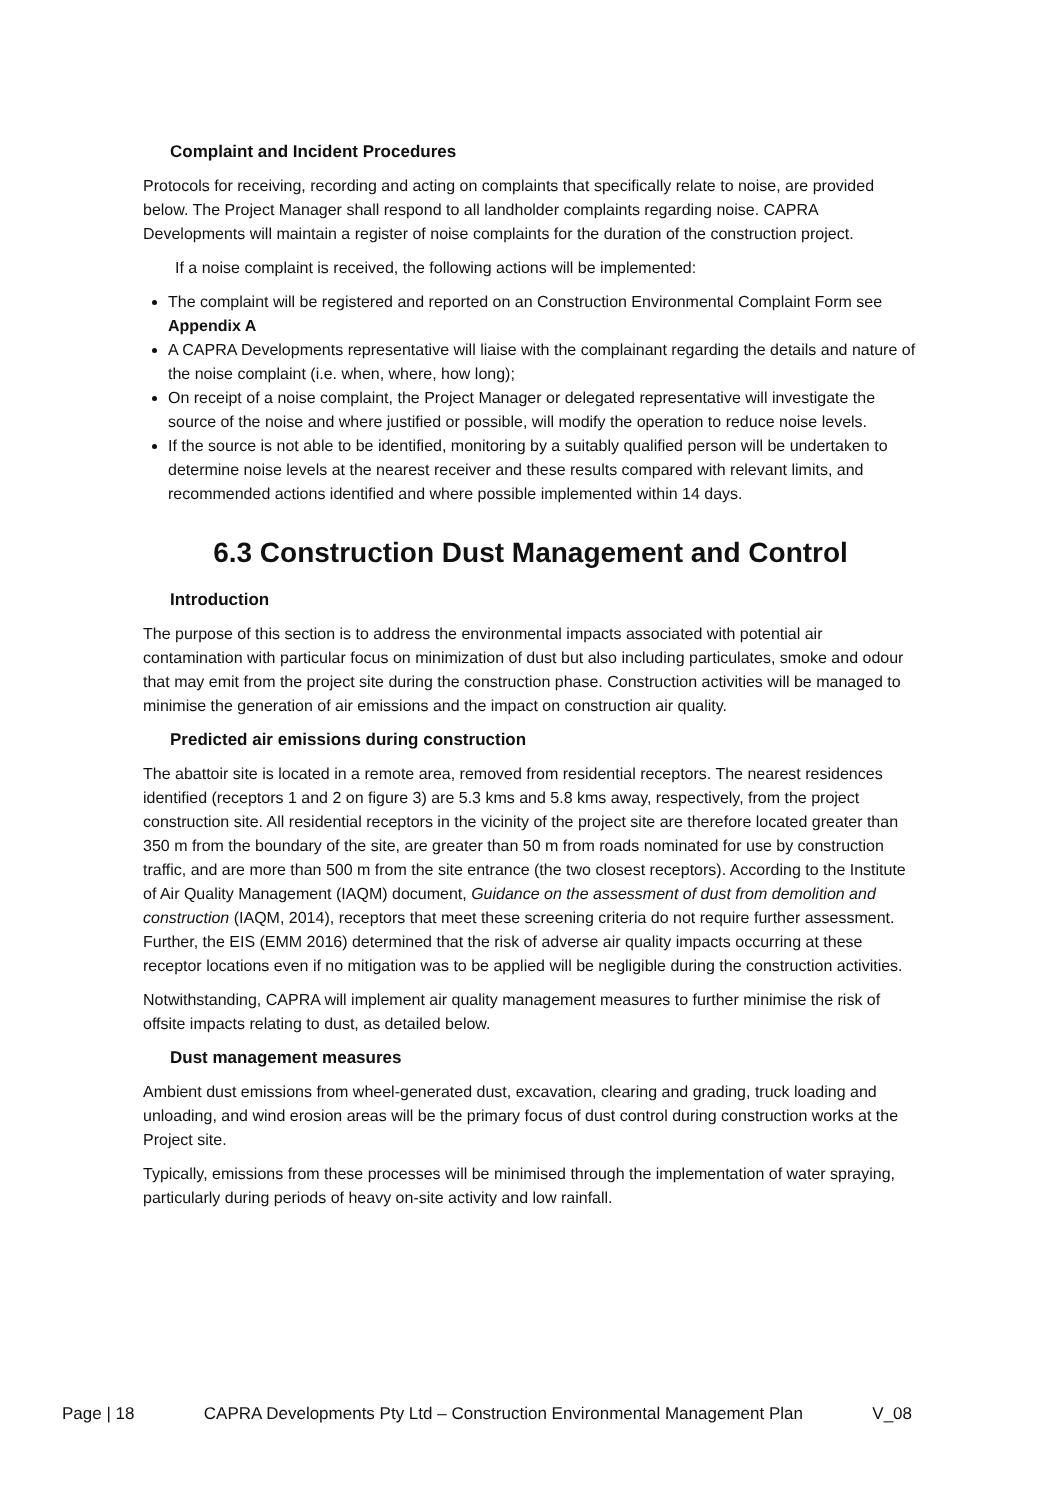Complaint and Incident Procedures
Protocols for receiving, recording and acting on complaints that specifically relate to noise, are provided below. The Project Manager shall respond to all landholder complaints regarding noise. CAPRA Developments will maintain a register of noise complaints for the duration of the construction project.
If a noise complaint is received, the following actions will be implemented:
The complaint will be registered and reported on an Construction Environmental Complaint Form see Appendix A
A CAPRA Developments representative will liaise with the complainant regarding the details and nature of the noise complaint (i.e. when, where, how long);
On receipt of a noise complaint, the Project Manager or delegated representative will investigate the source of the noise and where justified or possible, will modify the operation to reduce noise levels.
If the source is not able to be identified, monitoring by a suitably qualified person will be undertaken to determine noise levels at the nearest receiver and these results compared with relevant limits, and recommended actions identified and where possible implemented within 14 days.
6.3 Construction Dust Management and Control
Introduction
The purpose of this section is to address the environmental impacts associated with potential air contamination with particular focus on minimization of dust but also including particulates, smoke and odour that may emit from the project site during the construction phase. Construction activities will be managed to minimise the generation of air emissions and the impact on construction air quality.
Predicted air emissions during construction
The abattoir site is located in a remote area, removed from residential receptors. The nearest residences identified (receptors 1 and 2 on figure 3) are 5.3 kms and 5.8 kms away, respectively, from the project construction site. All residential receptors in the vicinity of the project site are therefore located greater than 350 m from the boundary of the site, are greater than 50 m from roads nominated for use by construction traffic, and are more than 500 m from the site entrance (the two closest receptors). According to the Institute of Air Quality Management (IAQM) document, Guidance on the assessment of dust from demolition and construction (IAQM, 2014), receptors that meet these screening criteria do not require further assessment. Further, the EIS (EMM 2016) determined that the risk of adverse air quality impacts occurring at these receptor locations even if no mitigation was to be applied will be negligible during the construction activities.
Notwithstanding, CAPRA will implement air quality management measures to further minimise the risk of offsite impacts relating to dust, as detailed below.
Dust management measures
Ambient dust emissions from wheel-generated dust, excavation, clearing and grading, truck loading and unloading, and wind erosion areas will be the primary focus of dust control during construction works at the Project site.
Typically, emissions from these processes will be minimised through the implementation of water spraying, particularly during periods of heavy on-site activity and low rainfall.
Page | 18 CAPRA Developments Pty Ltd – Construction Environmental Management Plan V_08